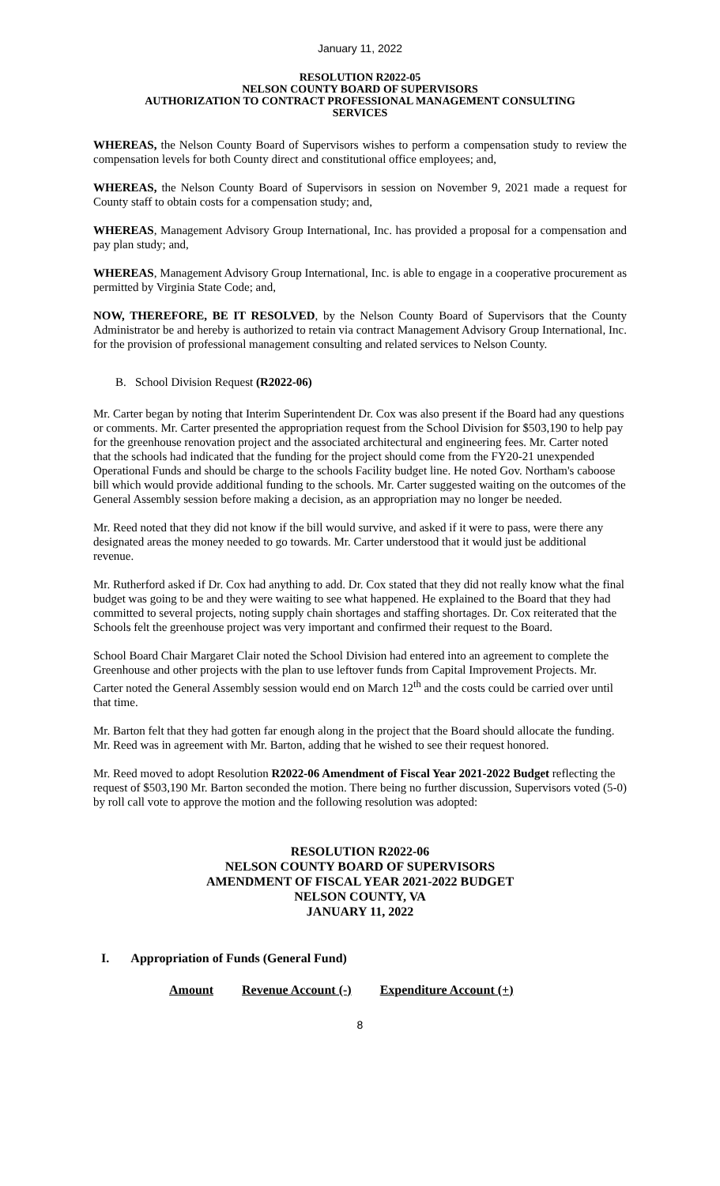January 11, 2022
RESOLUTION R2022-05
NELSON COUNTY BOARD OF SUPERVISORS
AUTHORIZATION TO CONTRACT PROFESSIONAL MANAGEMENT CONSULTING
SERVICES
WHEREAS, the Nelson County Board of Supervisors wishes to perform a compensation study to review the compensation levels for both County direct and constitutional office employees; and,
WHEREAS, the Nelson County Board of Supervisors in session on November 9, 2021 made a request for County staff to obtain costs for a compensation study; and,
WHEREAS, Management Advisory Group International, Inc. has provided a proposal for a compensation and pay plan study; and,
WHEREAS, Management Advisory Group International, Inc. is able to engage in a cooperative procurement as permitted by Virginia State Code; and,
NOW, THEREFORE, BE IT RESOLVED, by the Nelson County Board of Supervisors that the County Administrator be and hereby is authorized to retain via contract Management Advisory Group International, Inc. for the provision of professional management consulting and related services to Nelson County.
B. School Division Request (R2022-06)
Mr. Carter began by noting that Interim Superintendent Dr. Cox was also present if the Board had any questions or comments. Mr. Carter presented the appropriation request from the School Division for $503,190 to help pay for the greenhouse renovation project and the associated architectural and engineering fees. Mr. Carter noted that the schools had indicated that the funding for the project should come from the FY20-21 unexpended Operational Funds and should be charge to the schools Facility budget line. He noted Gov. Northam's caboose bill which would provide additional funding to the schools. Mr. Carter suggested waiting on the outcomes of the General Assembly session before making a decision, as an appropriation may no longer be needed.
Mr. Reed noted that they did not know if the bill would survive, and asked if it were to pass, were there any designated areas the money needed to go towards. Mr. Carter understood that it would just be additional revenue.
Mr. Rutherford asked if Dr. Cox had anything to add. Dr. Cox stated that they did not really know what the final budget was going to be and they were waiting to see what happened. He explained to the Board that they had committed to several projects, noting supply chain shortages and staffing shortages. Dr. Cox reiterated that the Schools felt the greenhouse project was very important and confirmed their request to the Board.
School Board Chair Margaret Clair noted the School Division had entered into an agreement to complete the Greenhouse and other projects with the plan to use leftover funds from Capital Improvement Projects. Mr. Carter noted the General Assembly session would end on March 12<sup>th</sup> and the costs could be carried over until that time.
Mr. Barton felt that they had gotten far enough along in the project that the Board should allocate the funding. Mr. Reed was in agreement with Mr. Barton, adding that he wished to see their request honored.
Mr. Reed moved to adopt Resolution R2022-06 Amendment of Fiscal Year 2021-2022 Budget reflecting the request of $503,190 Mr. Barton seconded the motion. There being no further discussion, Supervisors voted (5-0) by roll call vote to approve the motion and the following resolution was adopted:
RESOLUTION R2022-06
NELSON COUNTY BOARD OF SUPERVISORS
AMENDMENT OF FISCAL YEAR 2021-2022 BUDGET
NELSON COUNTY, VA
JANUARY 11, 2022
I. Appropriation of Funds (General Fund)
| Amount | Revenue Account (-) | Expenditure Account (+) |
| --- | --- | --- |
8